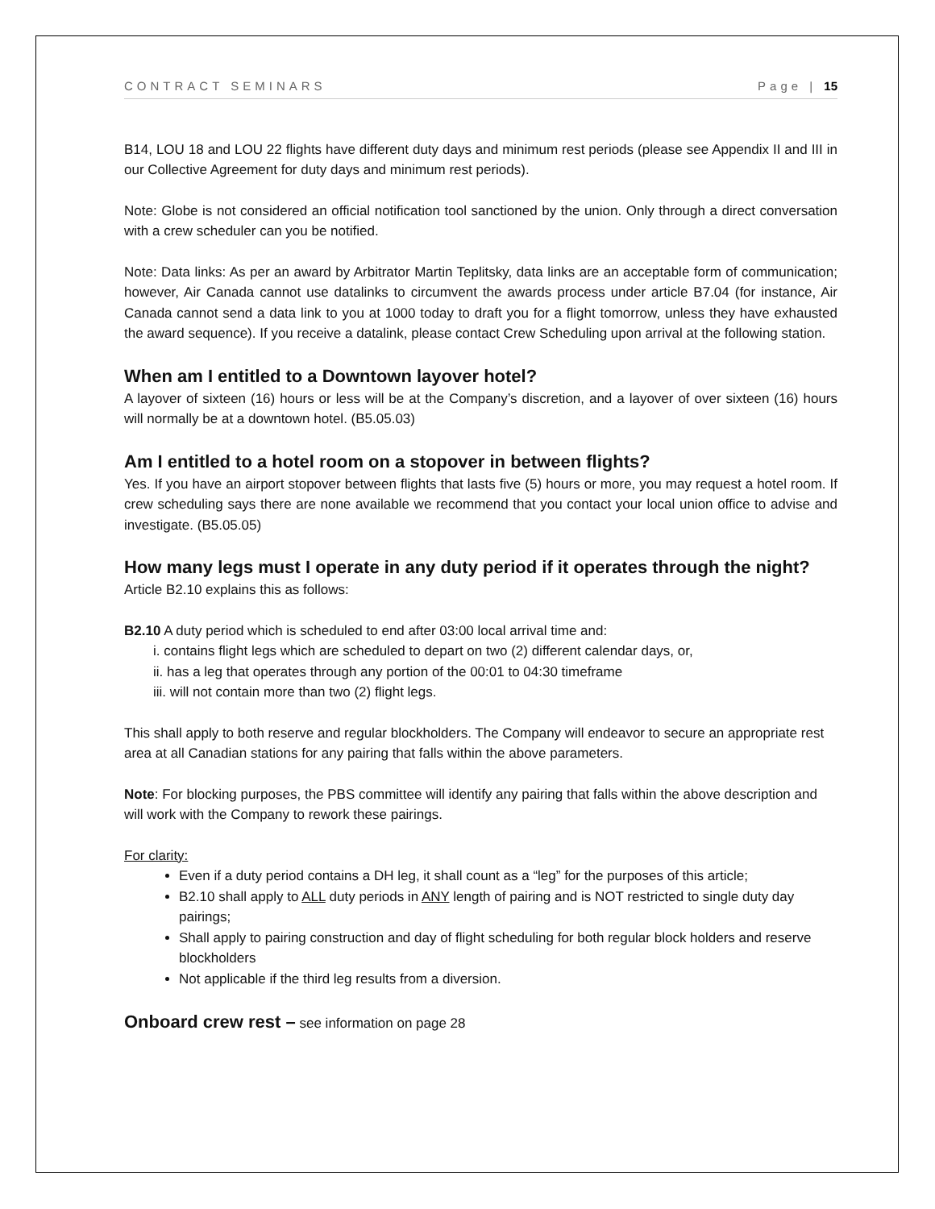CONTRACT SEMINARS Page | 15
B14, LOU 18 and LOU 22 flights have different duty days and minimum rest periods (please see Appendix II and III in our Collective Agreement for duty days and minimum rest periods).
Note: Globe is not considered an official notification tool sanctioned by the union. Only through a direct conversation with a crew scheduler can you be notified.
Note: Data links: As per an award by Arbitrator Martin Teplitsky, data links are an acceptable form of communication; however, Air Canada cannot use datalinks to circumvent the awards process under article B7.04 (for instance, Air Canada cannot send a data link to you at 1000 today to draft you for a flight tomorrow, unless they have exhausted the award sequence). If you receive a datalink, please contact Crew Scheduling upon arrival at the following station.
When am I entitled to a Downtown layover hotel?
A layover of sixteen (16) hours or less will be at the Company’s discretion, and a layover of over sixteen (16) hours will normally be at a downtown hotel. (B5.05.03)
Am I entitled to a hotel room on a stopover in between flights?
Yes. If you have an airport stopover between flights that lasts five (5) hours or more, you may request a hotel room. If crew scheduling says there are none available we recommend that you contact your local union office to advise and investigate. (B5.05.05)
How many legs must I operate in any duty period if it operates through the night?
Article B2.10 explains this as follows:
B2.10 A duty period which is scheduled to end after 03:00 local arrival time and:
i. contains flight legs which are scheduled to depart on two (2) different calendar days, or,
ii. has a leg that operates through any portion of the 00:01 to 04:30 timeframe
iii. will not contain more than two (2) flight legs.
This shall apply to both reserve and regular blockholders. The Company will endeavor to secure an appropriate rest area at all Canadian stations for any pairing that falls within the above parameters.
Note: For blocking purposes, the PBS committee will identify any pairing that falls within the above description and will work with the Company to rework these pairings.
For clarity:
Even if a duty period contains a DH leg, it shall count as a “leg” for the purposes of this article;
B2.10 shall apply to ALL duty periods in ANY length of pairing and is NOT restricted to single duty day pairings;
Shall apply to pairing construction and day of flight scheduling for both regular block holders and reserve blockholders
Not applicable if the third leg results from a diversion.
Onboard crew rest – see information on page 28